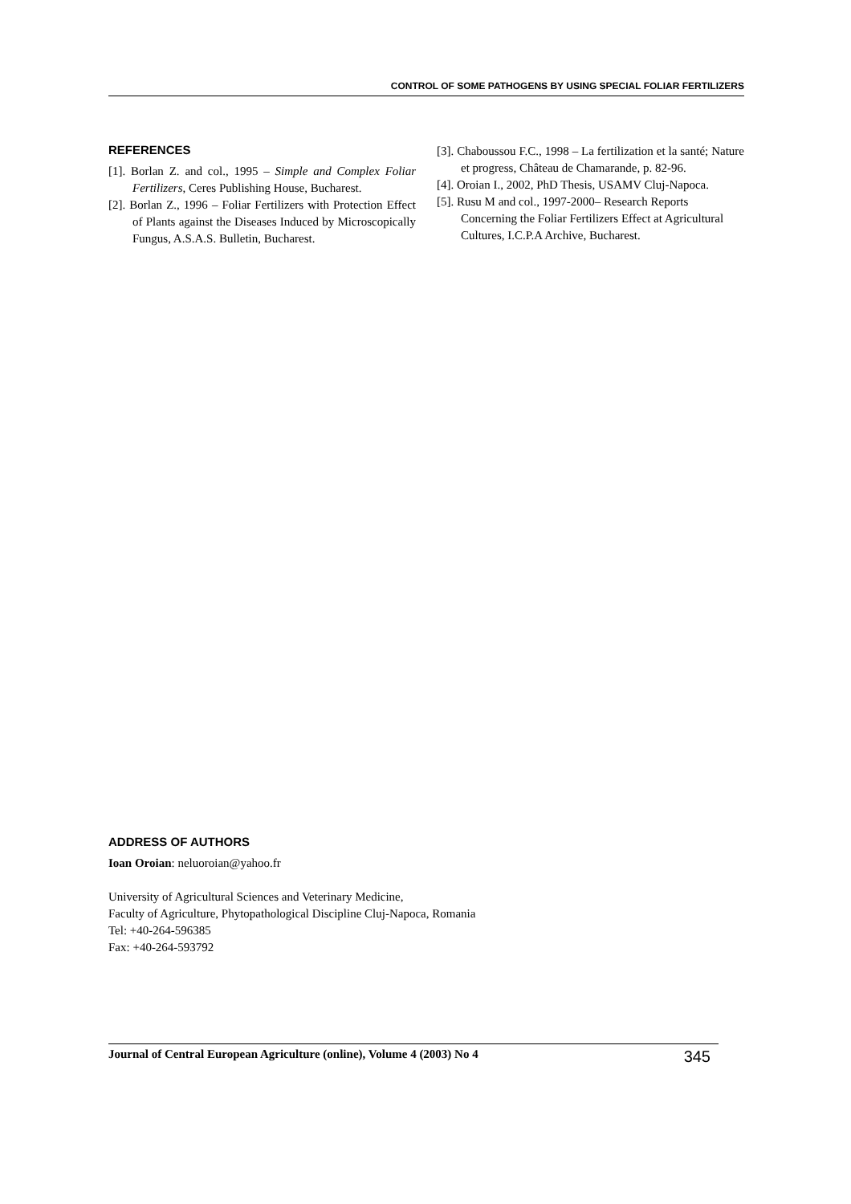CONTROL OF SOME PATHOGENS BY USING SPECIAL FOLIAR FERTILIZERS
REFERENCES
[1]. Borlan Z. and col., 1995 – Simple and Complex Foliar Fertilizers, Ceres Publishing House, Bucharest.
[2]. Borlan Z., 1996 – Foliar Fertilizers with Protection Effect of Plants against the Diseases Induced by Microscopically Fungus, A.S.A.S. Bulletin, Bucharest.
[3]. Chaboussou F.C., 1998 – La fertilization et la santé; Nature et progress, Château de Chamarande, p. 82-96.
[4]. Oroian I., 2002, PhD Thesis, USAMV Cluj-Napoca.
[5]. Rusu M and col., 1997-2000– Research Reports Concerning the Foliar Fertilizers Effect at Agricultural Cultures, I.C.P.A Archive, Bucharest.
ADDRESS OF AUTHORS
Ioan Oroian: neluoroian@yahoo.fr
University of Agricultural Sciences and Veterinary Medicine,
Faculty of Agriculture, Phytopathological Discipline Cluj-Napoca, Romania
Tel: +40-264-596385
Fax: +40-264-593792
Journal of Central European Agriculture (online), Volume 4 (2003) No 4 345